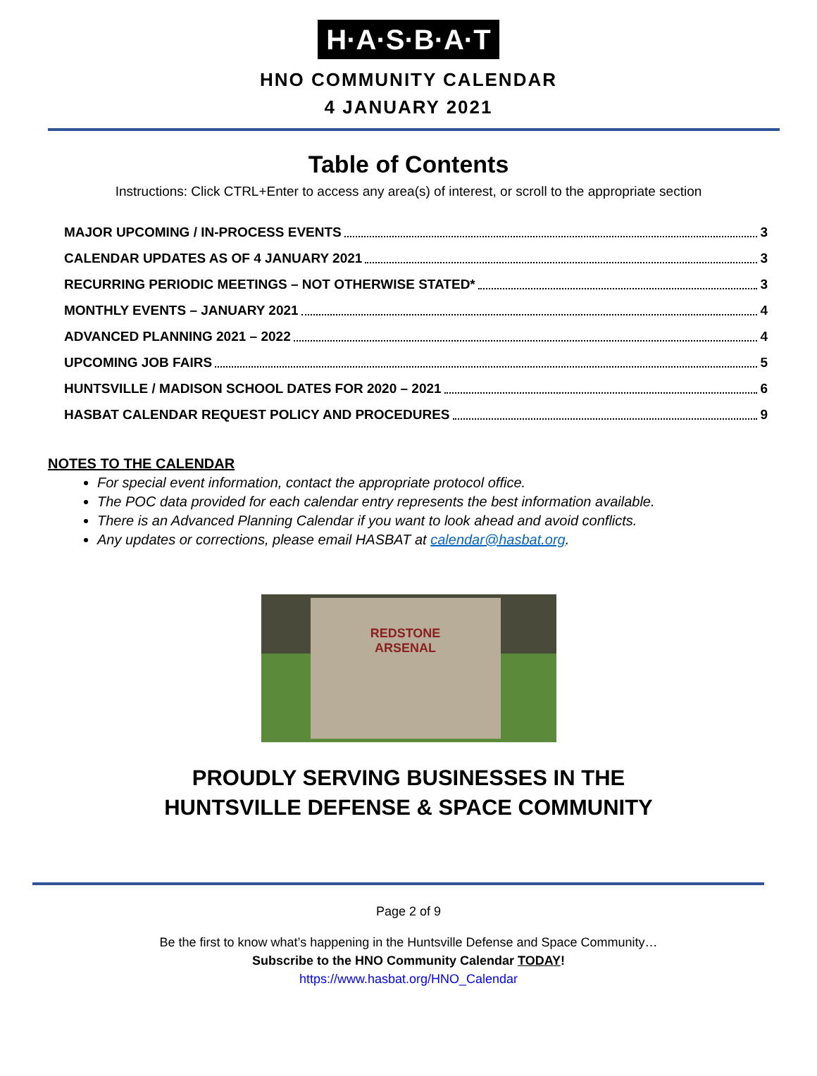H·A·S·B·A·T
HNO COMMUNITY CALENDAR
4 JANUARY 2021
Table of Contents
Instructions: Click CTRL+Enter to access any area(s) of interest, or scroll to the appropriate section
MAJOR UPCOMING / IN-PROCESS EVENTS 3
CALENDAR UPDATES AS OF 4 JANUARY 2021 3
RECURRING PERIODIC MEETINGS – NOT OTHERWISE STATED* 3
MONTHLY EVENTS – JANUARY 2021 4
ADVANCED PLANNING 2021 – 2022 4
UPCOMING JOB FAIRS 5
HUNTSVILLE / MADISON SCHOOL DATES FOR 2020 – 2021 6
HASBAT CALENDAR REQUEST POLICY AND PROCEDURES 9
NOTES TO THE CALENDAR
For special event information, contact the appropriate protocol office.
The POC data provided for each calendar entry represents the best information available.
There is an Advanced Planning Calendar if you want to look ahead and avoid conflicts.
Any updates or corrections, please email HASBAT at calendar@hasbat.org.
REDSTONE
ARSENAL
PROUDLY SERVING BUSINESSES IN THE
HUNTSVILLE DEFENSE & SPACE COMMUNITY
Page 2 of 9
Be the first to know what’s happening in the Huntsville Defense and Space Community…
Subscribe to the HNO Community Calendar TODAY!
https://www.hasbat.org/HNO_Calendar